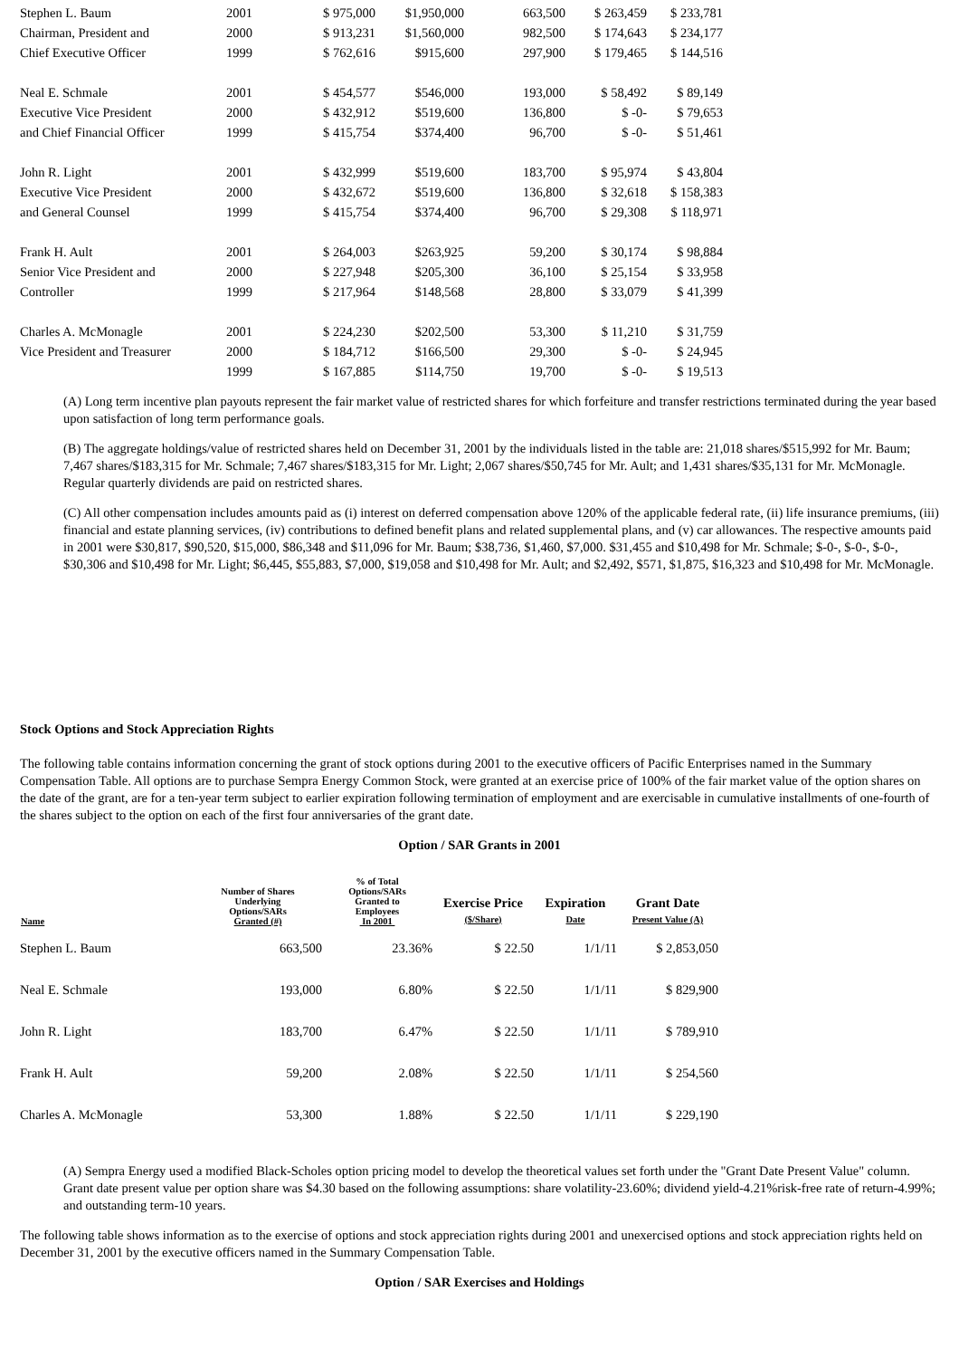| Stephen L. Baum | 2001 | $ 975,000 | $1,950,000 | 663,500 | $ 263,459 | $ 233,781 |
| Chairman, President and | 2000 | $ 913,231 | $1,560,000 | 982,500 | $ 174,643 | $ 234,177 |
| Chief Executive Officer | 1999 | $ 762,616 | $915,600 | 297,900 | $ 179,465 | $ 144,516 |
| Neal E. Schmale | 2001 | $ 454,577 | $546,000 | 193,000 | $ 58,492 | $ 89,149 |
| Executive Vice President | 2000 | $ 432,912 | $519,600 | 136,800 | $ -0- | $ 79,653 |
| and Chief Financial Officer | 1999 | $ 415,754 | $374,400 | 96,700 | $ -0- | $ 51,461 |
| John R. Light | 2001 | $ 432,999 | $519,600 | 183,700 | $ 95,974 | $ 43,804 |
| Executive Vice President | 2000 | $ 432,672 | $519,600 | 136,800 | $ 32,618 | $ 158,383 |
| and General Counsel | 1999 | $ 415,754 | $374,400 | 96,700 | $ 29,308 | $ 118,971 |
| Frank H. Ault | 2001 | $ 264,003 | $263,925 | 59,200 | $ 30,174 | $ 98,884 |
| Senior Vice President and | 2000 | $ 227,948 | $205,300 | 36,100 | $ 25,154 | $ 33,958 |
| Controller | 1999 | $ 217,964 | $148,568 | 28,800 | $ 33,079 | $ 41,399 |
| Charles A. McMonagle | 2001 | $ 224,230 | $202,500 | 53,300 | $ 11,210 | $ 31,759 |
| Vice President and Treasurer | 2000 | $ 184,712 | $166,500 | 29,300 | $ -0- | $ 24,945 |
| | 1999 | $ 167,885 | $114,750 | 19,700 | $ -0- | $ 19,513 |
(A) Long term incentive plan payouts represent the fair market value of restricted shares for which forfeiture and transfer restrictions terminated during the year based upon satisfaction of long term performance goals.
(B) The aggregate holdings/value of restricted shares held on December 31, 2001 by the individuals listed in the table are: 21,018 shares/$515,992 for Mr. Baum; 7,467 shares/$183,315 for Mr. Schmale; 7,467 shares/$183,315 for Mr. Light; 2,067 shares/$50,745 for Mr. Ault; and 1,431 shares/$35,131 for Mr. McMonagle. Regular quarterly dividends are paid on restricted shares.
(C) All other compensation includes amounts paid as (i) interest on deferred compensation above 120% of the applicable federal rate, (ii) life insurance premiums, (iii) financial and estate planning services, (iv) contributions to defined benefit plans and related supplemental plans, and (v) car allowances. The respective amounts paid in 2001 were $30,817, $90,520, $15,000, $86,348 and $11,096 for Mr. Baum; $38,736, $1,460, $7,000. $31,455 and $10,498 for Mr. Schmale; $-0-, $-0-, $-0-, $30,306 and $10,498 for Mr. Light; $6,445, $55,883, $7,000, $19,058 and $10,498 for Mr. Ault; and $2,492, $571, $1,875, $16,323 and $10,498 for Mr. McMonagle.
Stock Options and Stock Appreciation Rights
The following table contains information concerning the grant of stock options during 2001 to the executive officers of Pacific Enterprises named in the Summary Compensation Table. All options are to purchase Sempra Energy Common Stock, were granted at an exercise price of 100% of the fair market value of the option shares on the date of the grant, are for a ten-year term subject to earlier expiration following termination of employment and are exercisable in cumulative installments of one-fourth of the shares subject to the option on each of the first four anniversaries of the grant date.
Option / SAR Grants in 2001
| Name | Number of Shares Underlying Options/SARs Granted (#) | % of Total Options/SARs Granted to Employees In 2001 | Exercise Price ($/Share) | Expiration Date | Grant Date Present Value (A) |
| --- | --- | --- | --- | --- | --- |
| Stephen L. Baum | 663,500 | 23.36% | $ 22.50 | 1/1/11 | $ 2,853,050 |
| Neal E. Schmale | 193,000 | 6.80% | $ 22.50 | 1/1/11 | $ 829,900 |
| John R. Light | 183,700 | 6.47% | $ 22.50 | 1/1/11 | $ 789,910 |
| Frank H. Ault | 59,200 | 2.08% | $ 22.50 | 1/1/11 | $ 254,560 |
| Charles A. McMonagle | 53,300 | 1.88% | $ 22.50 | 1/1/11 | $ 229,190 |
(A) Sempra Energy used a modified Black-Scholes option pricing model to develop the theoretical values set forth under the "Grant Date Present Value" column. Grant date present value per option share was $4.30 based on the following assumptions: share volatility-23.60%; dividend yield-4.21%risk-free rate of return-4.99%; and outstanding term-10 years.
The following table shows information as to the exercise of options and stock appreciation rights during 2001 and unexercised options and stock appreciation rights held on December 31, 2001 by the executive officers named in the Summary Compensation Table.
Option / SAR Exercises and Holdings